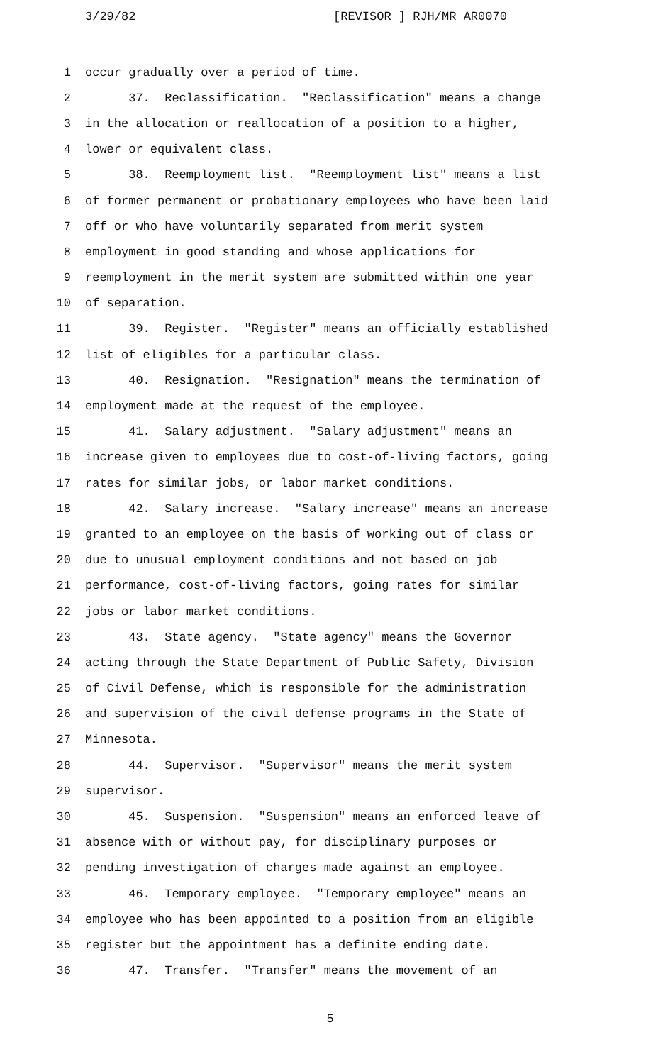3/29/82 [REVISOR ] RJH/MR AR0070
1 occur gradually over a period of time.
2 37. Reclassification. "Reclassification" means a change
3 in the allocation or reallocation of a position to a higher,
4 lower or equivalent class.
5 38. Reemployment list. "Reemployment list" means a list
6 of former permanent or probationary employees who have been laid
7 off or who have voluntarily separated from merit system
8 employment in good standing and whose applications for
9 reemployment in the merit system are submitted within one year
10 of separation.
11 39. Register. "Register" means an officially established
12 list of eligibles for a particular class.
13 40. Resignation. "Resignation" means the termination of
14 employment made at the request of the employee.
15 41. Salary adjustment. "Salary adjustment" means an
16 increase given to employees due to cost-of-living factors, going
17 rates for similar jobs, or labor market conditions.
18 42. Salary increase. "Salary increase" means an increase
19 granted to an employee on the basis of working out of class or
20 due to unusual employment conditions and not based on job
21 performance, cost-of-living factors, going rates for similar
22 jobs or labor market conditions.
23 43. State agency. "State agency" means the Governor
24 acting through the State Department of Public Safety, Division
25 of Civil Defense, which is responsible for the administration
26 and supervision of the civil defense programs in the State of
27 Minnesota.
28 44. Supervisor. "Supervisor" means the merit system
29 supervisor.
30 45. Suspension. "Suspension" means an enforced leave of
31 absence with or without pay, for disciplinary purposes or
32 pending investigation of charges made against an employee.
33 46. Temporary employee. "Temporary employee" means an
34 employee who has been appointed to a position from an eligible
35 register but the appointment has a definite ending date.
36 47. Transfer. "Transfer" means the movement of an
5